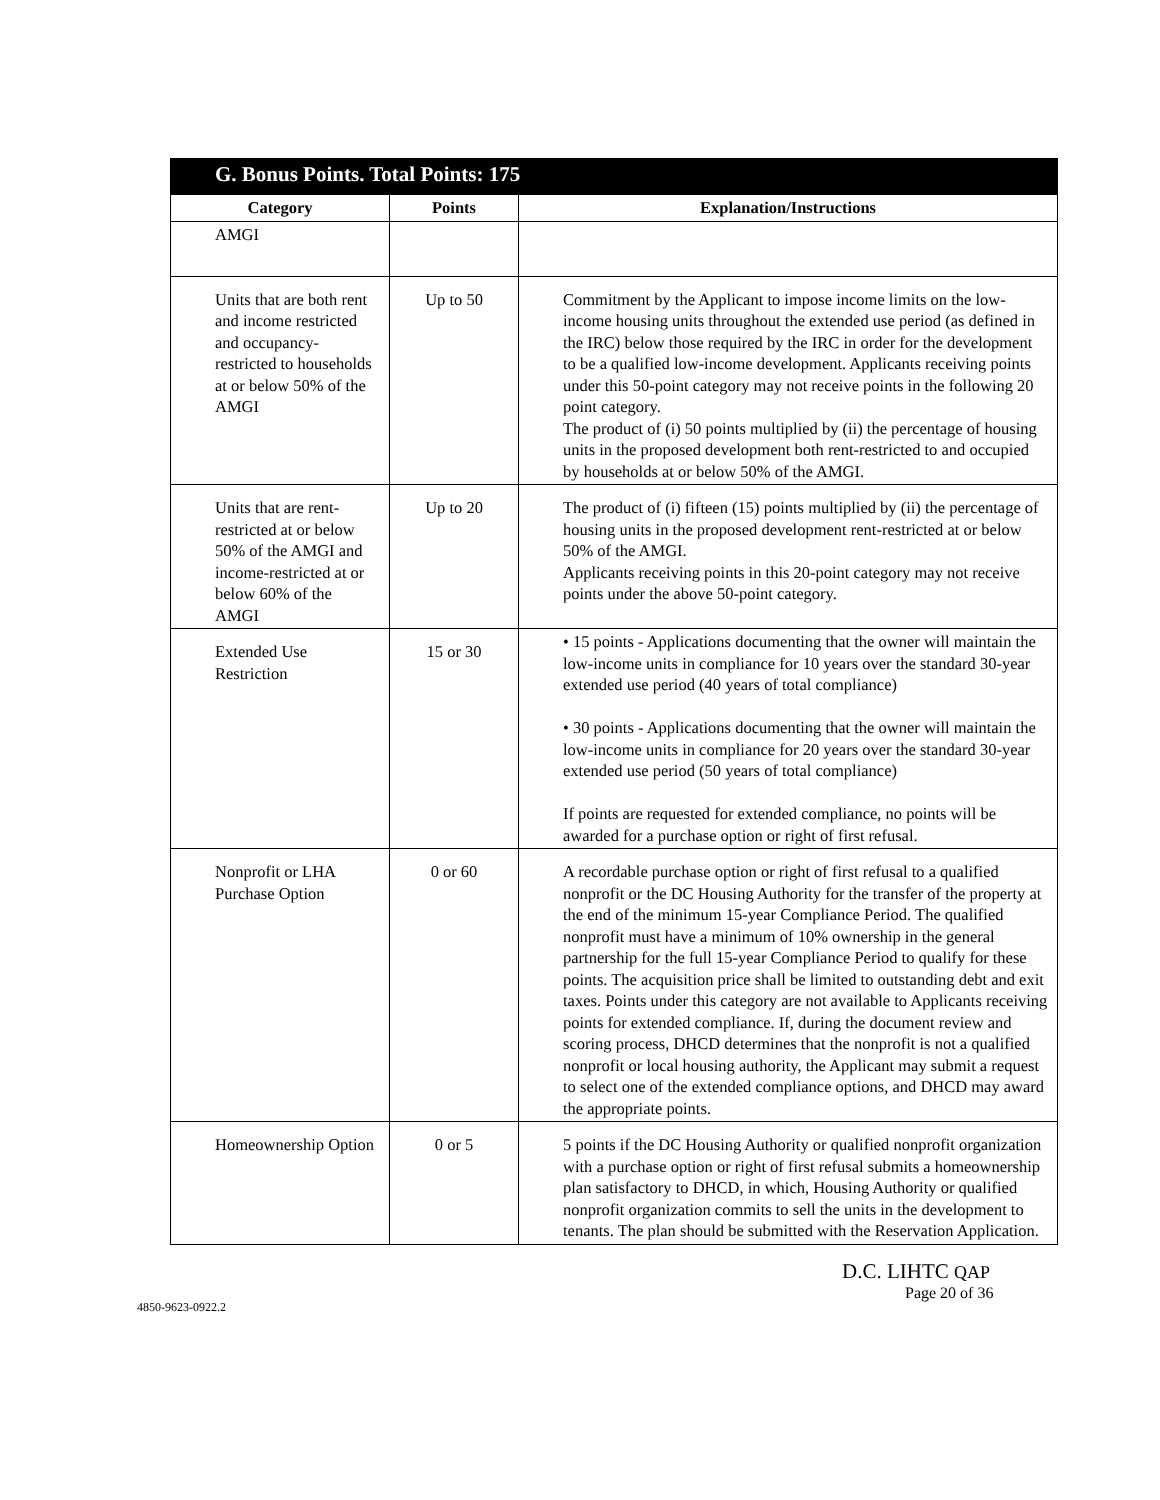G. Bonus Points. Total Points: 175
| Category | Points | Explanation/Instructions |
| --- | --- | --- |
| AMGI | | |
| Units that are both rent and income restricted and occupancy-restricted to households at or below 50% of the AMGI | Up to 50 | Commitment by the Applicant to impose income limits on the low-income housing units throughout the extended use period (as defined in the IRC) below those required by the IRC in order for the development to be a qualified low-income development. Applicants receiving points under this 50-point category may not receive points in the following 20 point category. The product of (i) 50 points multiplied by (ii) the percentage of housing units in the proposed development both rent-restricted to and occupied by households at or below 50% of the AMGI. |
| Units that are rent-restricted at or below 50% of the AMGI and income-restricted at or below 60% of the AMGI | Up to 20 | The product of (i) fifteen (15) points multiplied by (ii) the percentage of housing units in the proposed development rent-restricted at or below 50% of the AMGI. Applicants receiving points in this 20-point category may not receive points under the above 50-point category. |
| Extended Use Restriction | 15 or 30 | • 15 points - Applications documenting that the owner will maintain the low-income units in compliance for 10 years over the standard 30-year extended use period (40 years of total compliance) • 30 points - Applications documenting that the owner will maintain the low-income units in compliance for 20 years over the standard 30-year extended use period (50 years of total compliance) If points are requested for extended compliance, no points will be awarded for a purchase option or right of first refusal. |
| Nonprofit or LHA Purchase Option | 0 or 60 | A recordable purchase option or right of first refusal to a qualified nonprofit or the DC Housing Authority for the transfer of the property at the end of the minimum 15-year Compliance Period. The qualified nonprofit must have a minimum of 10% ownership in the general partnership for the full 15-year Compliance Period to qualify for these points. The acquisition price shall be limited to outstanding debt and exit taxes. Points under this category are not available to Applicants receiving points for extended compliance. If, during the document review and scoring process, DHCD determines that the nonprofit is not a qualified nonprofit or local housing authority, the Applicant may submit a request to select one of the extended compliance options, and DHCD may award the appropriate points. |
| Homeownership Option | 0 or 5 | 5 points if the DC Housing Authority or qualified nonprofit organization with a purchase option or right of first refusal submits a homeownership plan satisfactory to DHCD, in which, Housing Authority or qualified nonprofit organization commits to sell the units in the development to tenants. The plan should be submitted with the Reservation Application. |
D.C. LIHTC QAP
Page 20 of 36
4850-9623-0922.2